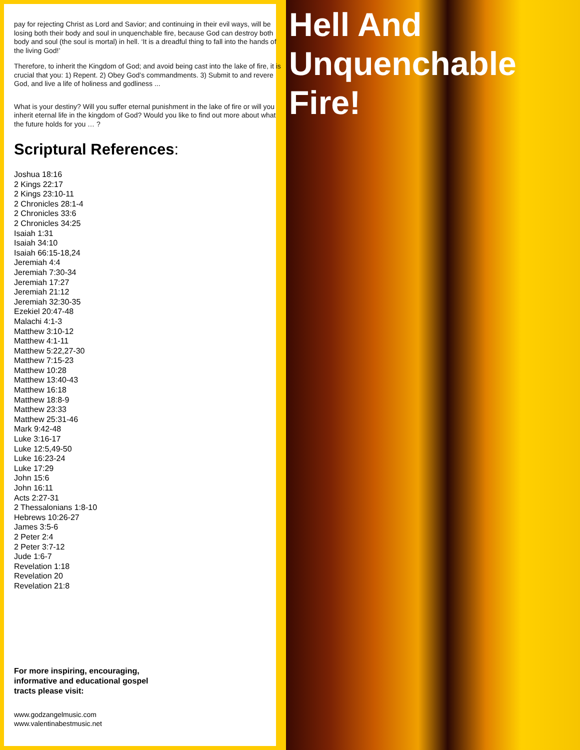pay for rejecting Christ as Lord and Savior; and continuing in their evil ways, will be losing both their body and soul in unquenchable fire, because God can destroy both body and soul (the soul is mortal) in hell. ‘It is a dreadful thing to fall into the hands of the living God!’
Therefore, to inherit the Kingdom of God; and avoid being cast into the lake of fire, it is crucial that you: 1) Repent. 2) Obey God’s commandments. 3) Submit to and revere God, and live a life of holiness and godliness ...
What is your destiny? Will you suffer eternal punishment in the lake of fire or will you inherit eternal life in the kingdom of God? Would you like to find out more about what the future holds for you … ?
Scriptural References:
Joshua 18:16
2 Kings 22:17
2 Kings 23:10-11
2 Chronicles 28:1-4
2 Chronicles 33:6
2 Chronicles 34:25
Isaiah 1:31
Isaiah 34:10
Isaiah 66:15-18,24
Jeremiah 4:4
Jeremiah 7:30-34
Jeremiah 17:27
Jeremiah 21:12
Jeremiah 32:30-35
Ezekiel 20:47-48
Malachi 4:1-3
Matthew 3:10-12
Matthew 4:1-11
Matthew 5:22,27-30
Matthew 7:15-23
Matthew 10:28
Matthew 13:40-43
Matthew 16:18
Matthew 18:8-9
Matthew 23:33
Matthew 25:31-46
Mark 9:42-48
Luke 3:16-17
Luke 12:5,49-50
Luke 16:23-24
Luke 17:29
John 15:6
John 16:11
Acts 2:27-31
2 Thessalonians 1:8-10
Hebrews 10:26-27
James 3:5-6
2 Peter 2:4
2 Peter 3:7-12
Jude 1:6-7
Revelation 1:18
Revelation 20
Revelation 21:8
For more inspiring, encouraging, informative and educational gospel tracts please visit:
www.godzangelmusic.com
www.valentinabestmusic.net
Hell And Unquenchable Fire!